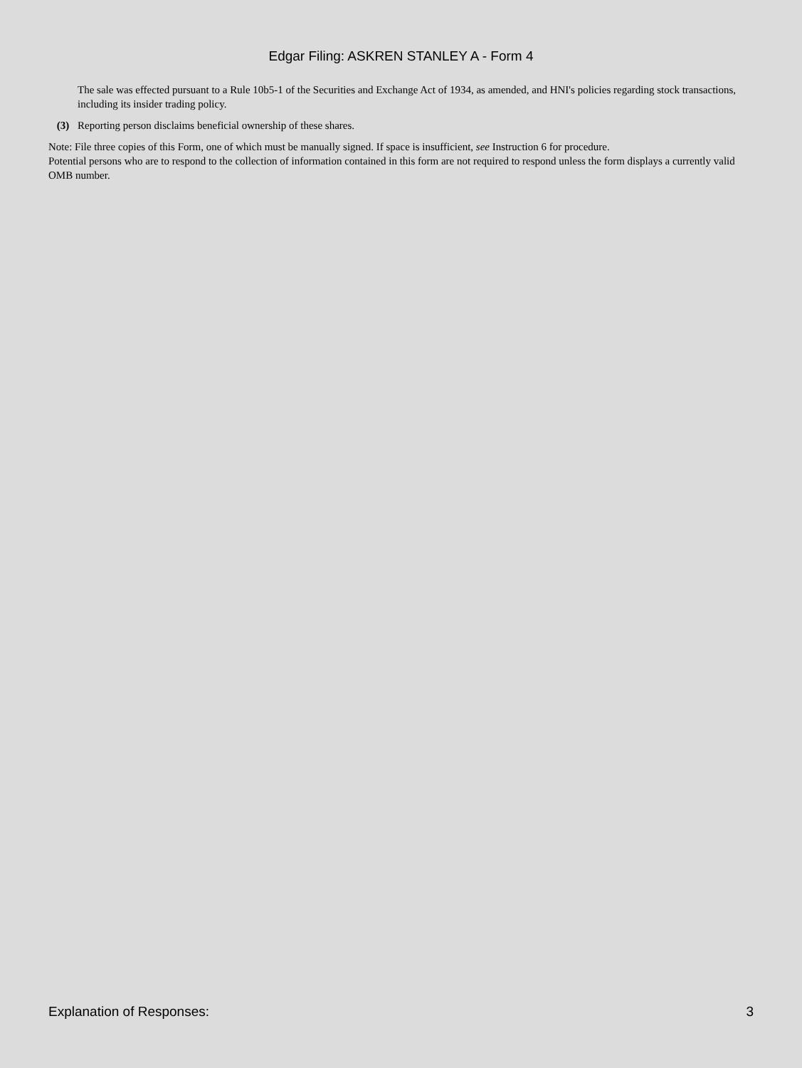Edgar Filing: ASKREN STANLEY A - Form 4
The sale was effected pursuant to a Rule 10b5-1 of the Securities and Exchange Act of 1934, as amended, and HNI's policies regarding stock transactions, including its insider trading policy.
(3) Reporting person disclaims beneficial ownership of these shares.
Note: File three copies of this Form, one of which must be manually signed. If space is insufficient, see Instruction 6 for procedure.
Potential persons who are to respond to the collection of information contained in this form are not required to respond unless the form displays a currently valid OMB number.
Explanation of Responses: 3